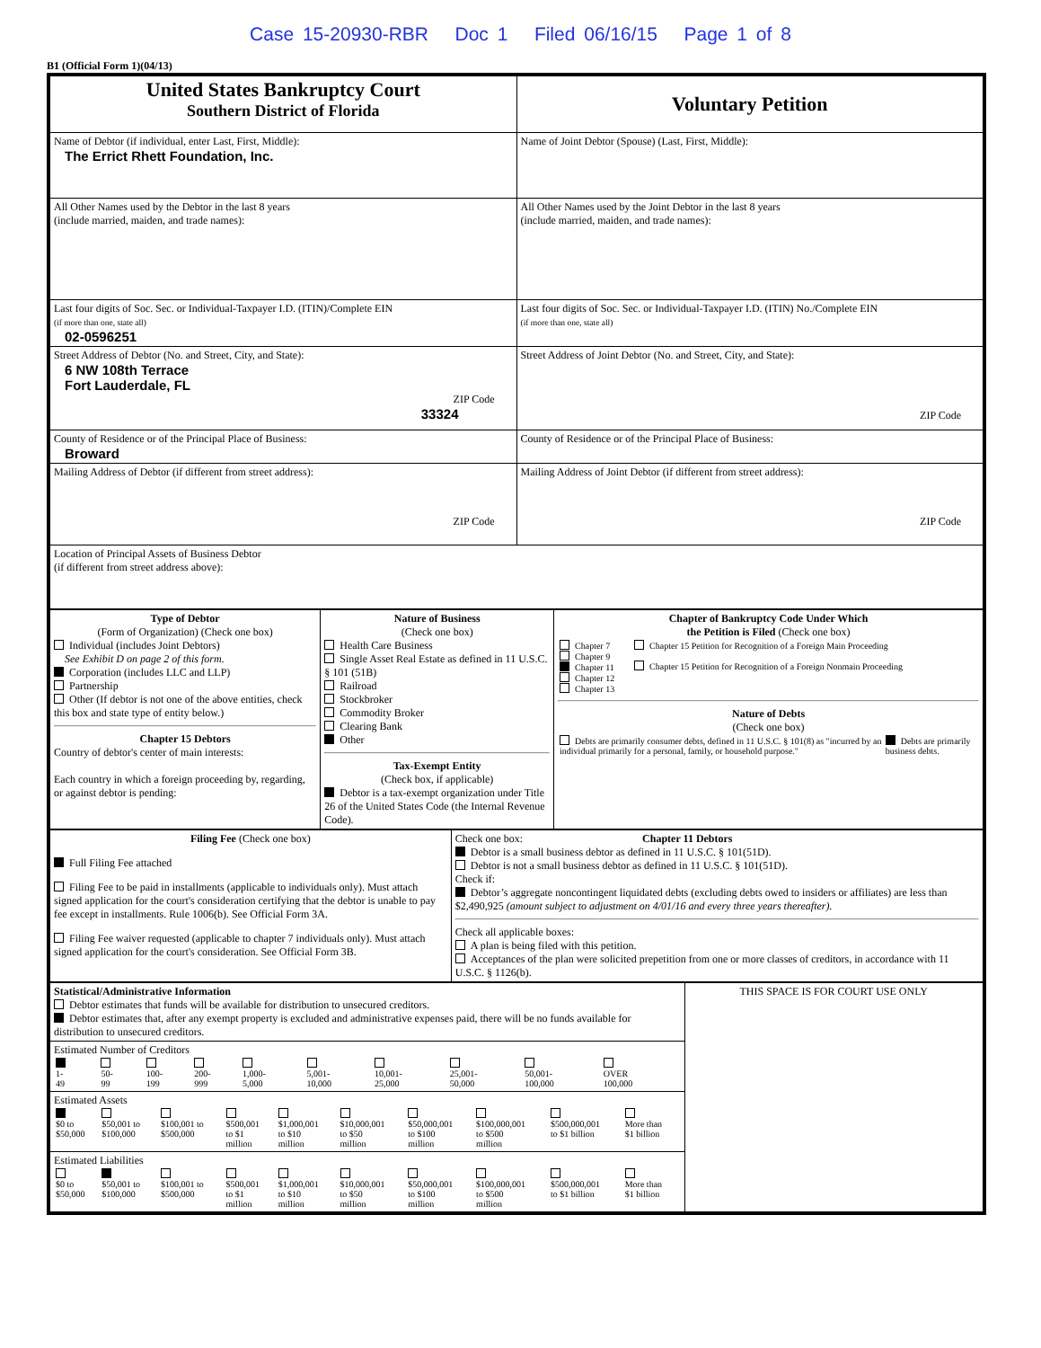Case 15-20930-RBR Doc 1 Filed 06/16/15 Page 1 of 8
B1 (Official Form 1)(04/13)
| United States Bankruptcy Court Southern District of Florida | Voluntary Petition |
| Name of Debtor (if individual, enter Last, First, Middle): The Errict Rhett Foundation, Inc. | Name of Joint Debtor (Spouse) (Last, First, Middle): |
| All Other Names used by the Debtor in the last 8 years (include married, maiden, and trade names): | All Other Names used by the Joint Debtor in the last 8 years (include married, maiden, and trade names): |
| Last four digits of Soc. Sec. or Individual-Taxpayer I.D. (ITIN)/Complete EIN (if more than one, state all) 02-0596251 | Last four digits of Soc. Sec. or Individual-Taxpayer I.D. (ITIN) No./Complete EIN (if more than one, state all) |
| Street Address of Debtor (No. and Street, City, and State): 6 NW 108th Terrace Fort Lauderdale, FL ZIP Code 33324 | Street Address of Joint Debtor (No. and Street, City, and State): ZIP Code |
| County of Residence or of the Principal Place of Business: Broward | County of Residence or of the Principal Place of Business: |
| Mailing Address of Debtor (if different from street address): ZIP Code | Mailing Address of Joint Debtor (if different from street address): ZIP Code |
| Location of Principal Assets of Business Debtor (if different from street address above): | |
| Type of Debtor (Form of Organization) (Check one box) Individual (includes Joint Debtors) See Exhibit D on page 2 of this form. Corporation (includes LLC and LLP) Partnership Other (If debtor is not one of the above entities, check this box and state type of entity below.) Chapter 15 Debtors Country of debtor's center of main interests: Each country in which a foreign proceeding by, regarding, or against debtor is pending: | Nature of Business (Check one box) Health Care Business Single Asset Real Estate as defined in 11 U.S.C. § 101 (51B) Railroad Stockbroker Commodity Broker Clearing Bank Other Tax-Exempt Entity (Check box, if applicable) Debtor is a tax-exempt organization under Title 26 of the United States Code (the Internal Revenue Code). | Chapter of Bankruptcy Code Under Which the Petition is Filed (Check one box) / Chapter 7 Chapter 9 Chapter 11 Chapter 12 Chapter 13 / Chapter 15 Petition for Recognition of a Foreign Main Proceeding Chapter 15 Petition for Recognition of a Foreign Nonmain Proceeding / Nature of Debts (Check one box) / Debts are primarily consumer debts, defined in 11 U.S.C. § 101(8) as "incurred by an individual primarily for a personal, family, or household purpose." / Debts are primarily business debts. / |
| Filing Fee (Check one box) Full Filing Fee attached Filing Fee to be paid in installments (applicable to individuals only). Must attach signed application for the court's consideration certifying that the debtor is unable to pay fee except in installments. Rule 1006(b). See Official Form 3A. Filing Fee waiver requested (applicable to chapter 7 individuals only). Must attach signed application for the court's consideration. See Official Form 3B. | Check one box: Chapter 11 Debtors Debtor is a small business debtor as defined in 11 U.S.C. § 101(51D). Debtor is not a small business debtor as defined in 11 U.S.C. § 101(51D). Check if: Debtor’s aggregate noncontingent liquidated debts (excluding debts owed to insiders or affiliates) are less than $2,490,925 (amount subject to adjustment on 4/01/16 and every three years thereafter). Check all applicable boxes: A plan is being filed with this petition. Acceptances of the plan were solicited prepetition from one or more classes of creditors, in accordance with 11 U.S.C. § 1126(b). |
| Statistical/Administrative Information Debtor estimates that funds will be available for distribution to unsecured creditors. Debtor estimates that, after any exempt property is excluded and administrative expenses paid, there will be no funds available for distribution to unsecured creditors. | THIS SPACE IS FOR COURT USE ONLY |
| Estimated Number of Creditors / 1- 49 / 50- 99 / 100- 199 / 200- 999 / 1,000- 5,000 / 5,001- 10,000 / 10,001- 25,000 / 25,001- 50,000 / 50,001- 100,000 / OVER 100,000 / | |
| Estimated Assets / $0 to $50,000 / $50,001 to $100,000 / $100,001 to $500,000 / $500,001 to $1 million / $1,000,001 to $10 million / $10,000,001 to $50 million / $50,000,001 to $100 million / $100,000,001 to $500 million / $500,000,001 to $1 billion / More than $1 billion / | |
| Estimated Liabilities / $0 to $50,000 / $50,001 to $100,000 / $100,001 to $500,000 / $500,001 to $1 million / $1,000,001 to $10 million / $10,000,001 to $50 million / $50,000,001 to $100 million / $100,000,001 to $500 million / $500,000,001 to $1 billion / More than $1 billion / | |